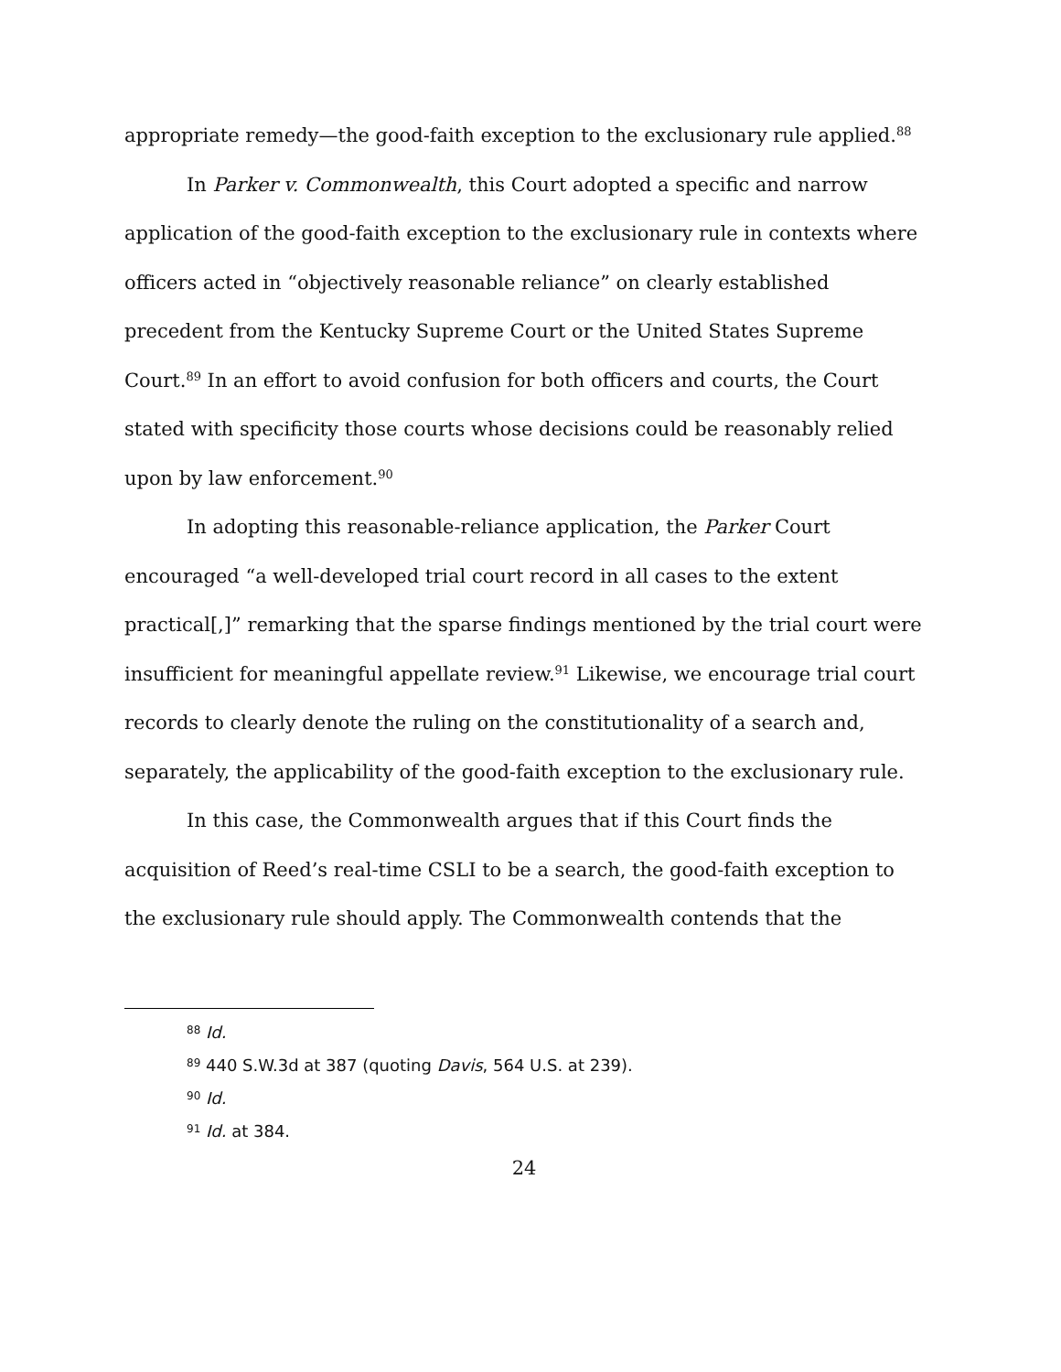appropriate remedy—the good-faith exception to the exclusionary rule applied.<sup>88</sup>
In Parker v. Commonwealth, this Court adopted a specific and narrow application of the good-faith exception to the exclusionary rule in contexts where officers acted in “objectively reasonable reliance” on clearly established precedent from the Kentucky Supreme Court or the United States Supreme Court.<sup>89</sup> In an effort to avoid confusion for both officers and courts, the Court stated with specificity those courts whose decisions could be reasonably relied upon by law enforcement.<sup>90</sup>
In adopting this reasonable-reliance application, the Parker Court encouraged “a well-developed trial court record in all cases to the extent practical[,]” remarking that the sparse findings mentioned by the trial court were insufficient for meaningful appellate review.<sup>91</sup> Likewise, we encourage trial court records to clearly denote the ruling on the constitutionality of a search and, separately, the applicability of the good-faith exception to the exclusionary rule.
In this case, the Commonwealth argues that if this Court finds the acquisition of Reed’s real-time CSLI to be a search, the good-faith exception to the exclusionary rule should apply. The Commonwealth contends that the
<sup>88</sup> Id.
<sup>89</sup> 440 S.W.3d at 387 (quoting Davis, 564 U.S. at 239).
<sup>90</sup> Id.
<sup>91</sup> Id. at 384.
24